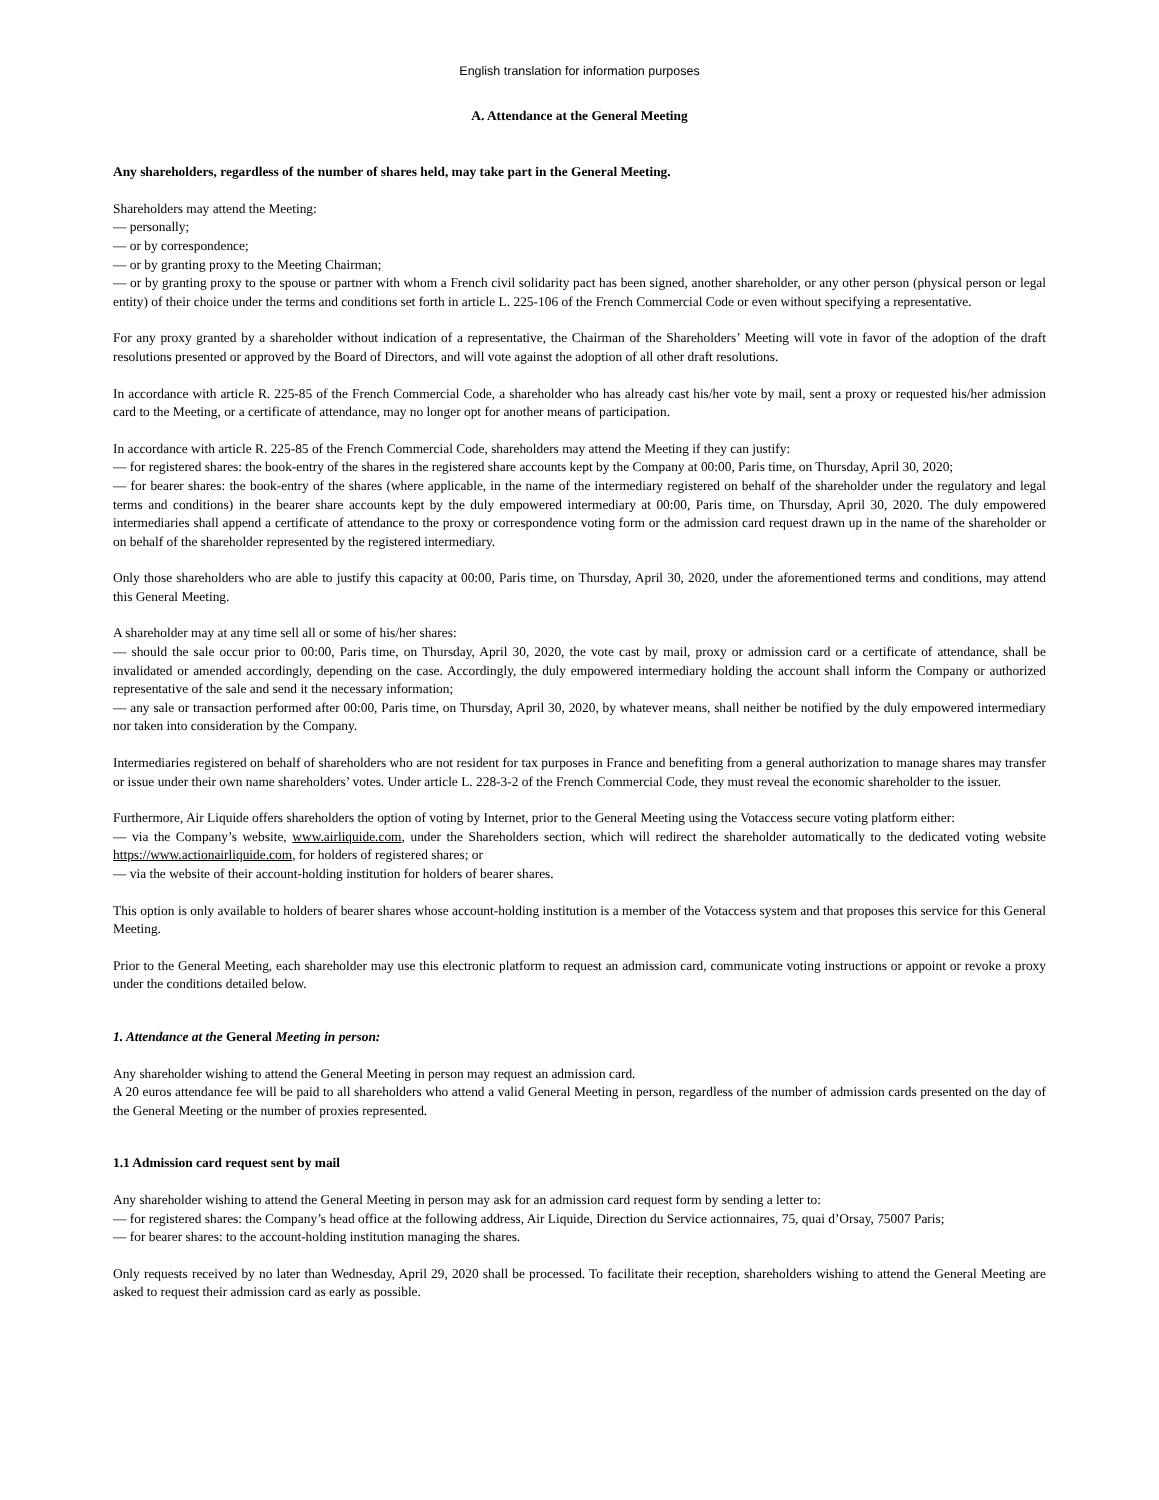English translation for information purposes
A. Attendance at the General Meeting
Any shareholders, regardless of the number of shares held, may take part in the General Meeting.
Shareholders may attend the Meeting:
— personally;
— or by correspondence;
— or by granting proxy to the Meeting Chairman;
— or by granting proxy to the spouse or partner with whom a French civil solidarity pact has been signed, another shareholder, or any other person (physical person or legal entity) of their choice under the terms and conditions set forth in article L. 225-106 of the French Commercial Code or even without specifying a representative.
For any proxy granted by a shareholder without indication of a representative, the Chairman of the Shareholders’ Meeting will vote in favor of the adoption of the draft resolutions presented or approved by the Board of Directors, and will vote against the adoption of all other draft resolutions.
In accordance with article R. 225-85 of the French Commercial Code, a shareholder who has already cast his/her vote by mail, sent a proxy or requested his/her admission card to the Meeting, or a certificate of attendance, may no longer opt for another means of participation.
In accordance with article R. 225-85 of the French Commercial Code, shareholders may attend the Meeting if they can justify:
— for registered shares: the book-entry of the shares in the registered share accounts kept by the Company at 00:00, Paris time, on Thursday, April 30, 2020;
— for bearer shares: the book-entry of the shares (where applicable, in the name of the intermediary registered on behalf of the shareholder under the regulatory and legal terms and conditions) in the bearer share accounts kept by the duly empowered intermediary at 00:00, Paris time, on Thursday, April 30, 2020. The duly empowered intermediaries shall append a certificate of attendance to the proxy or correspondence voting form or the admission card request drawn up in the name of the shareholder or on behalf of the shareholder represented by the registered intermediary.
Only those shareholders who are able to justify this capacity at 00:00, Paris time, on Thursday, April 30, 2020, under the aforementioned terms and conditions, may attend this General Meeting.
A shareholder may at any time sell all or some of his/her shares:
— should the sale occur prior to 00:00, Paris time, on Thursday, April 30, 2020, the vote cast by mail, proxy or admission card or a certificate of attendance, shall be invalidated or amended accordingly, depending on the case. Accordingly, the duly empowered intermediary holding the account shall inform the Company or authorized representative of the sale and send it the necessary information;
— any sale or transaction performed after 00:00, Paris time, on Thursday, April 30, 2020, by whatever means, shall neither be notified by the duly empowered intermediary nor taken into consideration by the Company.
Intermediaries registered on behalf of shareholders who are not resident for tax purposes in France and benefiting from a general authorization to manage shares may transfer or issue under their own name shareholders’ votes. Under article L. 228-3-2 of the French Commercial Code, they must reveal the economic shareholder to the issuer.
Furthermore, Air Liquide offers shareholders the option of voting by Internet, prior to the General Meeting using the Votaccess secure voting platform either:
— via the Company’s website, www.airliquide.com, under the Shareholders section, which will redirect the shareholder automatically to the dedicated voting website https://www.actionairliquide.com, for holders of registered shares; or
— via the website of their account-holding institution for holders of bearer shares.
This option is only available to holders of bearer shares whose account-holding institution is a member of the Votaccess system and that proposes this service for this General Meeting.
Prior to the General Meeting, each shareholder may use this electronic platform to request an admission card, communicate voting instructions or appoint or revoke a proxy under the conditions detailed below.
1. Attendance at the General Meeting in person:
Any shareholder wishing to attend the General Meeting in person may request an admission card.
A 20 euros attendance fee will be paid to all shareholders who attend a valid General Meeting in person, regardless of the number of admission cards presented on the day of the General Meeting or the number of proxies represented.
1.1 Admission card request sent by mail
Any shareholder wishing to attend the General Meeting in person may ask for an admission card request form by sending a letter to:
— for registered shares: the Company’s head office at the following address, Air Liquide, Direction du Service actionnaires, 75, quai d’Orsay, 75007 Paris;
— for bearer shares: to the account-holding institution managing the shares.
Only requests received by no later than Wednesday, April 29, 2020 shall be processed. To facilitate their reception, shareholders wishing to attend the General Meeting are asked to request their admission card as early as possible.